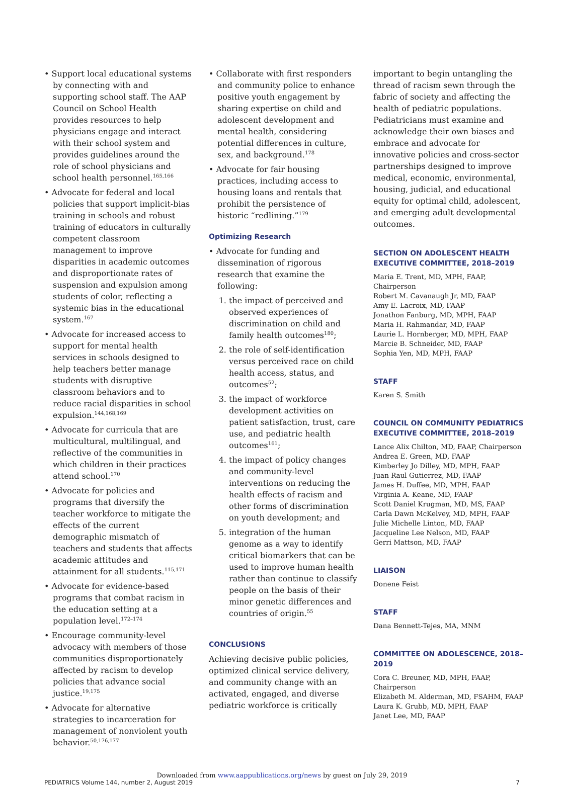• Support local educational systems by connecting with and supporting school staff. The AAP Council on School Health provides resources to help physicians engage and interact with their school system and provides guidelines around the role of school physicians and school health personnel.<sup>165,166</sup>
• Advocate for federal and local policies that support implicit-bias training in schools and robust training of educators in culturally competent classroom management to improve disparities in academic outcomes and disproportionate rates of suspension and expulsion among students of color, reflecting a systemic bias in the educational system.<sup>167</sup>
• Advocate for increased access to support for mental health services in schools designed to help teachers better manage students with disruptive classroom behaviors and to reduce racial disparities in school expulsion.<sup>144,168,169</sup>
• Advocate for curricula that are multicultural, multilingual, and reflective of the communities in which children in their practices attend school.<sup>170</sup>
• Advocate for policies and programs that diversify the teacher workforce to mitigate the effects of the current demographic mismatch of teachers and students that affects academic attitudes and attainment for all students.<sup>115,171</sup>
• Advocate for evidence-based programs that combat racism in the education setting at a population level.<sup>172–174</sup>
• Encourage community-level advocacy with members of those communities disproportionately affected by racism to develop policies that advance social justice.<sup>19,175</sup>
• Advocate for alternative strategies to incarceration for management of nonviolent youth behavior.<sup>50,176,177</sup>
• Collaborate with first responders and community police to enhance positive youth engagement by sharing expertise on child and adolescent development and mental health, considering potential differences in culture, sex, and background.<sup>178</sup>
• Advocate for fair housing practices, including access to housing loans and rentals that prohibit the persistence of historic “redlining.”<sup>179</sup>
Optimizing Research
• Advocate for funding and dissemination of rigorous research that examine the following:
1. the impact of perceived and observed experiences of discrimination on child and family health outcomes<sup>180</sup>;
2. the role of self-identification versus perceived race on child health access, status, and outcomes<sup>52</sup>;
3. the impact of workforce development activities on patient satisfaction, trust, care use, and pediatric health outcomes<sup>161</sup>;
4. the impact of policy changes and community-level interventions on reducing the health effects of racism and other forms of discrimination on youth development; and
5. integration of the human genome as a way to identify critical biomarkers that can be used to improve human health rather than continue to classify people on the basis of their minor genetic differences and countries of origin.<sup>55</sup>
CONCLUSIONS
Achieving decisive public policies, optimized clinical service delivery, and community change with an activated, engaged, and diverse pediatric workforce is critically
important to begin untangling the thread of racism sewn through the fabric of society and affecting the health of pediatric populations. Pediatricians must examine and acknowledge their own biases and embrace and advocate for innovative policies and cross-sector partnerships designed to improve medical, economic, environmental, housing, judicial, and educational equity for optimal child, adolescent, and emerging adult developmental outcomes.
SECTION ON ADOLESCENT HEALTH EXECUTIVE COMMITTEE, 2018–2019
Maria E. Trent, MD, MPH, FAAP, Chairperson
Robert M. Cavanaugh Jr, MD, FAAP
Amy E. Lacroix, MD, FAAP
Jonathon Fanburg, MD, MPH, FAAP
Maria H. Rahmandar, MD, FAAP
Laurie L. Hornberger, MD, MPH, FAAP
Marcie B. Schneider, MD, FAAP
Sophia Yen, MD, MPH, FAAP
STAFF
Karen S. Smith
COUNCIL ON COMMUNITY PEDIATRICS EXECUTIVE COMMITTEE, 2018–2019
Lance Alix Chilton, MD, FAAP, Chairperson
Andrea E. Green, MD, FAAP
Kimberley Jo Dilley, MD, MPH, FAAP
Juan Raul Gutierrez, MD, FAAP
James H. Duffee, MD, MPH, FAAP
Virginia A. Keane, MD, FAAP
Scott Daniel Krugman, MD, MS, FAAP
Carla Dawn McKelvey, MD, MPH, FAAP
Julie Michelle Linton, MD, FAAP
Jacqueline Lee Nelson, MD, FAAP
Gerri Mattson, MD, FAAP
LIAISON
Donene Feist
STAFF
Dana Bennett-Tejes, MA, MNM
COMMITTEE ON ADOLESCENCE, 2018–2019
Cora C. Breuner, MD, MPH, FAAP, Chairperson
Elizabeth M. Alderman, MD, FSAHM, FAAP
Laura K. Grubb, MD, MPH, FAAP
Janet Lee, MD, FAAP
Downloaded from www.aappublications.org/news by guest on July 29, 2019
PEDIATRICS Volume 144, number 2, August 2019 7